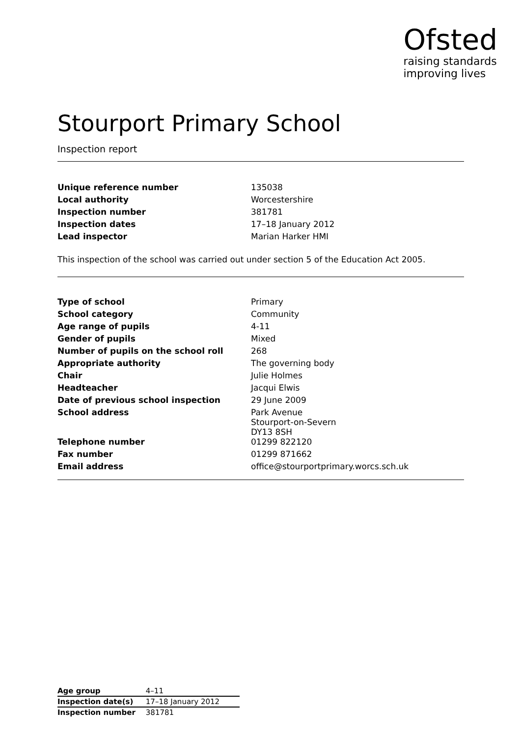Ofsted
raising standards
improving lives
Stourport Primary School
Inspection report
| Unique reference number | 135038 |
| Local authority | Worcestershire |
| Inspection number | 381781 |
| Inspection dates | 17–18 January 2012 |
| Lead inspector | Marian Harker HMI |
This inspection of the school was carried out under section 5 of the Education Act 2005.
| Type of school | Primary |
| School category | Community |
| Age range of pupils | 4-11 |
| Gender of pupils | Mixed |
| Number of pupils on the school roll | 268 |
| Appropriate authority | The governing body |
| Chair | Julie Holmes |
| Headteacher | Jacqui Elwis |
| Date of previous school inspection | 29 June 2009 |
| School address | Park Avenue Stourport-on-Severn DY13 8SH |
| Telephone number | 01299 822120 |
| Fax number | 01299 871662 |
| Email address | office@stourportprimary.worcs.sch.uk |
| Age group | 4–11 |
| Inspection date(s) | 17–18 January 2012 |
| Inspection number | 381781 |